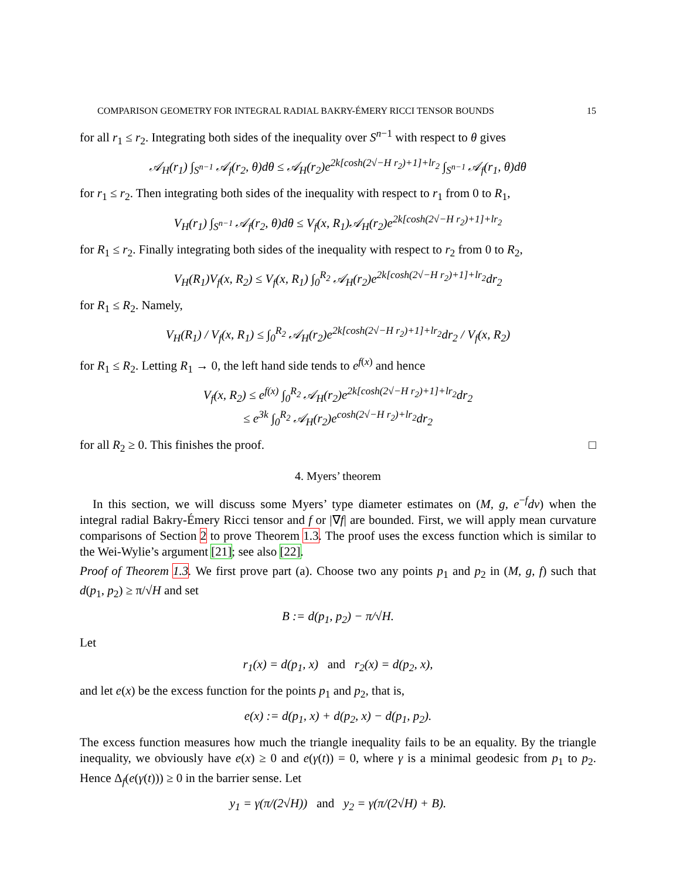COMPARISON GEOMETRY FOR INTEGRAL RADIAL BAKRY-ÉMERY RICCI TENSOR BOUNDS 15
for all r<sub>1</sub> ≤ r<sub>2</sub>. Integrating both sides of the inequality over S<sup>n−1</sup> with respect to θ gives
𝒜<sub>H</sub>(r<sub>1</sub>) ∫<sub>S<sup>n−1</sup></sub> 𝒜<sub>f</sub>(r<sub>2</sub>, θ)dθ ≤ 𝒜<sub>H</sub>(r<sub>2</sub>)e<sup>2k[cosh(2√−H r<sub>2</sub>)+1]+lr<sub>2</sub></sup> ∫<sub>S<sup>n−1</sup></sub> 𝒜<sub>f</sub>(r<sub>1</sub>, θ)dθ
for r<sub>1</sub> ≤ r<sub>2</sub>. Then integrating both sides of the inequality with respect to r<sub>1</sub> from 0 to R<sub>1</sub>,
V<sub>H</sub>(r<sub>1</sub>) ∫<sub>S<sup>n−1</sup></sub> 𝒜<sub>f</sub>(r<sub>2</sub>, θ)dθ ≤ V<sub>f</sub>(x, R<sub>1</sub>)𝒜<sub>H</sub>(r<sub>2</sub>)e<sup>2k[cosh(2√−H r<sub>2</sub>)+1]+lr<sub>2</sub></sup>
for R<sub>1</sub> ≤ r<sub>2</sub>. Finally integrating both sides of the inequality with respect to r<sub>2</sub> from 0 to R<sub>2</sub>,
V<sub>H</sub>(R<sub>1</sub>)V<sub>f</sub>(x, R<sub>2</sub>) ≤ V<sub>f</sub>(x, R<sub>1</sub>) ∫<sub>0</sub><sup>R<sub>2</sub></sup> 𝒜<sub>H</sub>(r<sub>2</sub>)e<sup>2k[cosh(2√−H r<sub>2</sub>)+1]+lr<sub>2</sub></sup>dr<sub>2</sub>
for R<sub>1</sub> ≤ R<sub>2</sub>. Namely,
V<sub>H</sub>(R<sub>1</sub>) / V<sub>f</sub>(x, R<sub>1</sub>) ≤ ∫<sub>0</sub><sup>R<sub>2</sub></sup> 𝒜<sub>H</sub>(r<sub>2</sub>)e<sup>2k[cosh(2√−H r<sub>2</sub>)+1]+lr<sub>2</sub></sup>dr<sub>2</sub> / V<sub>f</sub>(x, R<sub>2</sub>)
for R<sub>1</sub> ≤ R<sub>2</sub>. Letting R<sub>1</sub> → 0, the left hand side tends to e<sup>f(x)</sup> and hence
V<sub>f</sub>(x, R<sub>2</sub>) ≤ e<sup>f(x)</sup> ∫<sub>0</sub><sup>R<sub>2</sub></sup> 𝒜<sub>H</sub>(r<sub>2</sub>)e<sup>2k[cosh(2√−H r<sub>2</sub>)+1]+lr<sub>2</sub></sup>dr<sub>2</sub>
≤ e<sup>3k</sup> ∫<sub>0</sub><sup>R<sub>2</sub></sup> 𝒜<sub>H</sub>(r<sub>2</sub>)e<sup>cosh(2√−H r<sub>2</sub>)+lr<sub>2</sub></sup>dr<sub>2</sub>
for all R<sub>2</sub> ≥ 0. This finishes the proof. □
4. Myers’ theorem
In this section, we will discuss some Myers’ type diameter estimates on (M, g, e<sup>−f</sup>dv) when the integral radial Bakry-Émery Ricci tensor and f or |∇f| are bounded. First, we will apply mean curvature comparisons of Section 2 to prove Theorem 1.3. The proof uses the excess function which is similar to the Wei-Wylie’s argument [21]; see also [22].
Proof of Theorem 1.3. We first prove part (a). Choose two any points p<sub>1</sub> and p<sub>2</sub> in (M, g, f) such that d(p<sub>1</sub>, p<sub>2</sub>) ≥ π/√H and set
B := d(p<sub>1</sub>, p<sub>2</sub>) − π/√H.
Let
r<sub>1</sub>(x) = d(p<sub>1</sub>, x) and r<sub>2</sub>(x) = d(p<sub>2</sub>, x),
and let e(x) be the excess function for the points p<sub>1</sub> and p<sub>2</sub>, that is,
e(x) := d(p<sub>1</sub>, x) + d(p<sub>2</sub>, x) − d(p<sub>1</sub>, p<sub>2</sub>).
The excess function measures how much the triangle inequality fails to be an equality. By the triangle inequality, we obviously have e(x) ≥ 0 and e(γ(t)) = 0, where γ is a minimal geodesic from p<sub>1</sub> to p<sub>2</sub>. Hence Δ<sub>f</sub>(e(γ(t))) ≥ 0 in the barrier sense. Let
y<sub>1</sub> = γ(π/(2√H)) and y<sub>2</sub> = γ(π/(2√H) + B).